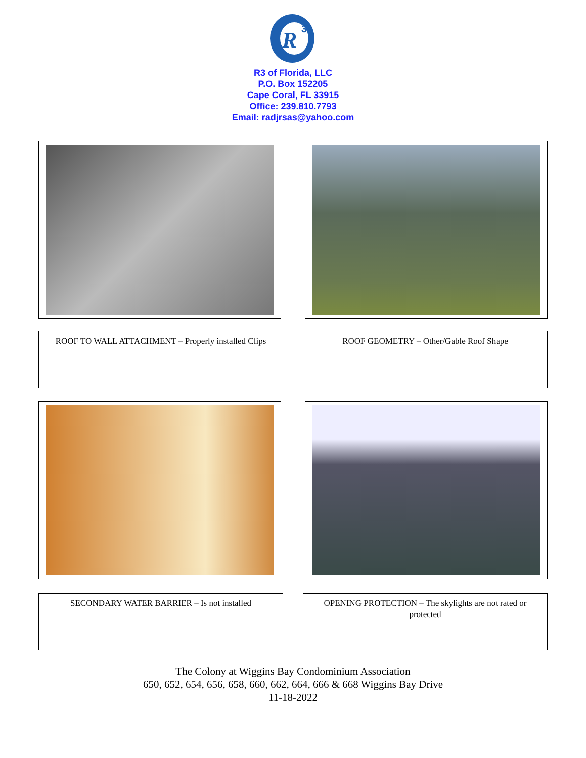R
3
R3 of Florida, LLC
P.O. Box 152205
Cape Coral, FL 33915
Office: 239.810.7793
Email: radjrsas@yahoo.com
ROOF TO WALL ATTACHMENT – Properly installed Clips
ROOF GEOMETRY – Other/Gable Roof Shape
SECONDARY WATER BARRIER – Is not installed OPENING PROTECTION – The skylights are not rated or protected
The Colony at Wiggins Bay Condominium Association
650, 652, 654, 656, 658, 660, 662, 664, 666 & 668 Wiggins Bay Drive
11-18-2022